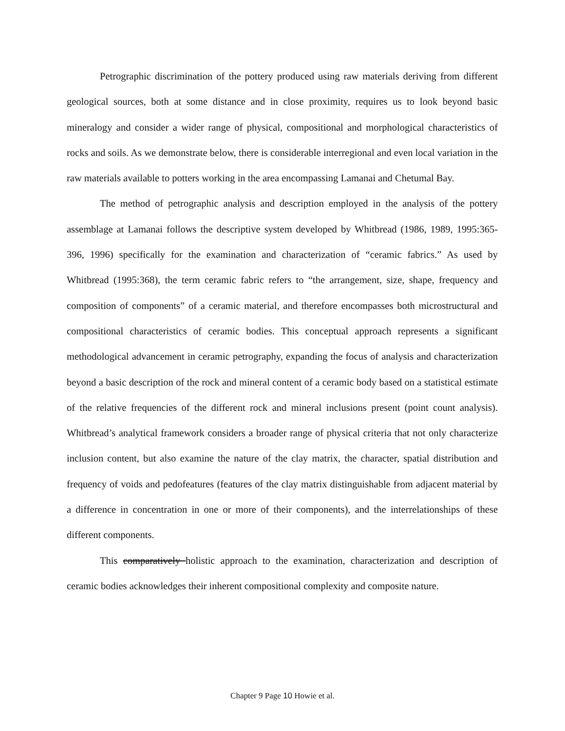Petrographic discrimination of the pottery produced using raw materials deriving from different geological sources, both at some distance and in close proximity, requires us to look beyond basic mineralogy and consider a wider range of physical, compositional and morphological characteristics of rocks and soils. As we demonstrate below, there is considerable interregional and even local variation in the raw materials available to potters working in the area encompassing Lamanai and Chetumal Bay.
The method of petrographic analysis and description employed in the analysis of the pottery assemblage at Lamanai follows the descriptive system developed by Whitbread (1986, 1989, 1995:365-396, 1996) specifically for the examination and characterization of “ceramic fabrics.” As used by Whitbread (1995:368), the term ceramic fabric refers to “the arrangement, size, shape, frequency and composition of components” of a ceramic material, and therefore encompasses both microstructural and compositional characteristics of ceramic bodies. This conceptual approach represents a significant methodological advancement in ceramic petrography, expanding the focus of analysis and characterization beyond a basic description of the rock and mineral content of a ceramic body based on a statistical estimate of the relative frequencies of the different rock and mineral inclusions present (point count analysis). Whitbread’s analytical framework considers a broader range of physical criteria that not only characterize inclusion content, but also examine the nature of the clay matrix, the character, spatial distribution and frequency of voids and pedofeatures (features of the clay matrix distinguishable from adjacent material by a difference in concentration in one or more of their components), and the interrelationships of these different components.
This comparatively holistic approach to the examination, characterization and description of ceramic bodies acknowledges their inherent compositional complexity and composite nature.
Chapter 9 Page 10 Howie et al.